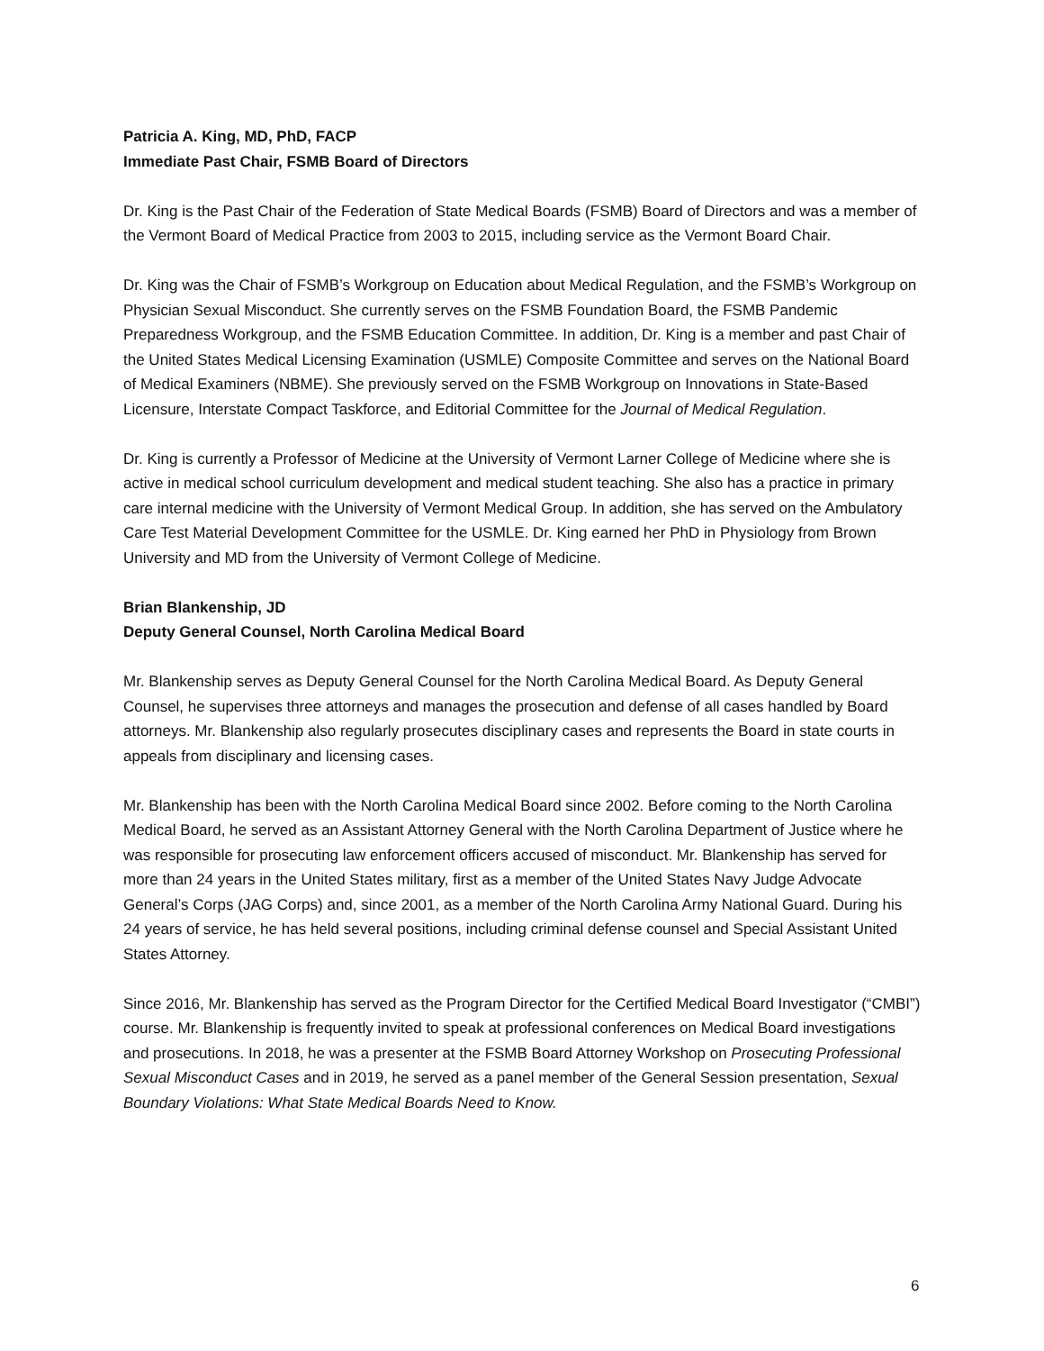Patricia A. King, MD, PhD, FACP
Immediate Past Chair, FSMB Board of Directors
Dr. King is the Past Chair of the Federation of State Medical Boards (FSMB) Board of Directors and was a member of the Vermont Board of Medical Practice from 2003 to 2015, including service as the Vermont Board Chair.
Dr. King was the Chair of FSMB’s Workgroup on Education about Medical Regulation, and the FSMB’s Workgroup on Physician Sexual Misconduct. She currently serves on the FSMB Foundation Board, the FSMB Pandemic Preparedness Workgroup, and the FSMB Education Committee. In addition, Dr. King is a member and past Chair of the United States Medical Licensing Examination (USMLE) Composite Committee and serves on the National Board of Medical Examiners (NBME). She previously served on the FSMB Workgroup on Innovations in State-Based Licensure, Interstate Compact Taskforce, and Editorial Committee for the Journal of Medical Regulation.
Dr. King is currently a Professor of Medicine at the University of Vermont Larner College of Medicine where she is active in medical school curriculum development and medical student teaching. She also has a practice in primary care internal medicine with the University of Vermont Medical Group. In addition, she has served on the Ambulatory Care Test Material Development Committee for the USMLE. Dr. King earned her PhD in Physiology from Brown University and MD from the University of Vermont College of Medicine.
Brian Blankenship, JD
Deputy General Counsel, North Carolina Medical Board
Mr. Blankenship serves as Deputy General Counsel for the North Carolina Medical Board. As Deputy General Counsel, he supervises three attorneys and manages the prosecution and defense of all cases handled by Board attorneys. Mr. Blankenship also regularly prosecutes disciplinary cases and represents the Board in state courts in appeals from disciplinary and licensing cases.
Mr. Blankenship has been with the North Carolina Medical Board since 2002. Before coming to the North Carolina Medical Board, he served as an Assistant Attorney General with the North Carolina Department of Justice where he was responsible for prosecuting law enforcement officers accused of misconduct. Mr. Blankenship has served for more than 24 years in the United States military, first as a member of the United States Navy Judge Advocate General’s Corps (JAG Corps) and, since 2001, as a member of the North Carolina Army National Guard. During his 24 years of service, he has held several positions, including criminal defense counsel and Special Assistant United States Attorney.
Since 2016, Mr. Blankenship has served as the Program Director for the Certified Medical Board Investigator (“CMBI”) course. Mr. Blankenship is frequently invited to speak at professional conferences on Medical Board investigations and prosecutions. In 2018, he was a presenter at the FSMB Board Attorney Workshop on Prosecuting Professional Sexual Misconduct Cases and in 2019, he served as a panel member of the General Session presentation, Sexual Boundary Violations: What State Medical Boards Need to Know.
6